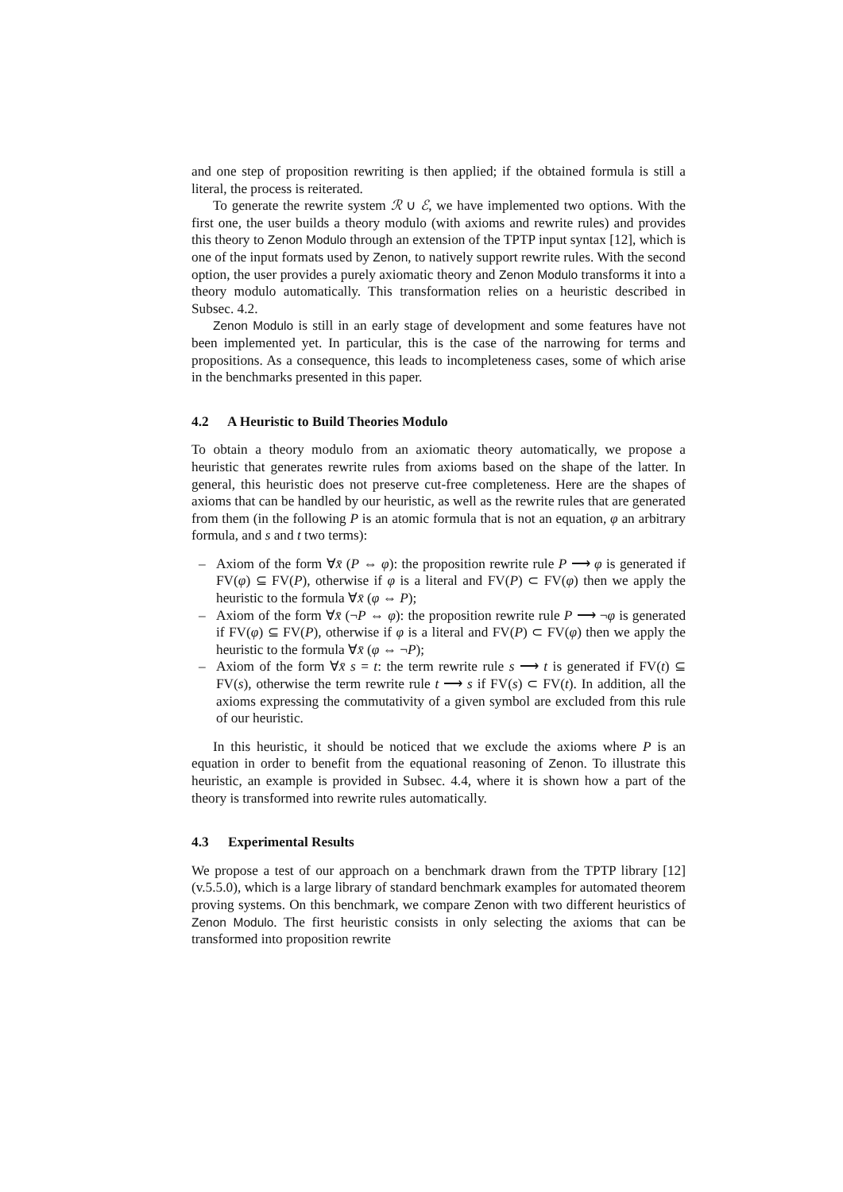and one step of proposition rewriting is then applied; if the obtained formula is still a literal, the process is reiterated.
To generate the rewrite system ℛ ∪ ℰ, we have implemented two options. With the first one, the user builds a theory modulo (with axioms and rewrite rules) and provides this theory to Zenon Modulo through an extension of the TPTP input syntax [12], which is one of the input formats used by Zenon, to natively support rewrite rules. With the second option, the user provides a purely axiomatic theory and Zenon Modulo transforms it into a theory modulo automatically. This transformation relies on a heuristic described in Subsec. 4.2.
Zenon Modulo is still in an early stage of development and some features have not been implemented yet. In particular, this is the case of the narrowing for terms and propositions. As a consequence, this leads to incompleteness cases, some of which arise in the benchmarks presented in this paper.
4.2 A Heuristic to Build Theories Modulo
To obtain a theory modulo from an axiomatic theory automatically, we propose a heuristic that generates rewrite rules from axioms based on the shape of the latter. In general, this heuristic does not preserve cut-free completeness. Here are the shapes of axioms that can be handled by our heuristic, as well as the rewrite rules that are generated from them (in the following P is an atomic formula that is not an equation, φ an arbitrary formula, and s and t two terms):
– Axiom of the form ∀x̄ (P ⇔ φ): the proposition rewrite rule P ⟶ φ is generated if FV(φ) ⊆ FV(P), otherwise if φ is a literal and FV(P) ⊂ FV(φ) then we apply the heuristic to the formula ∀x̄ (φ ⇔ P);
– Axiom of the form ∀x̄ (¬P ⇔ φ): the proposition rewrite rule P ⟶ ¬φ is generated if FV(φ) ⊆ FV(P), otherwise if φ is a literal and FV(P) ⊂ FV(φ) then we apply the heuristic to the formula ∀x̄ (φ ⇔ ¬P);
– Axiom of the form ∀x̄ s = t: the term rewrite rule s ⟶ t is generated if FV(t) ⊆ FV(s), otherwise the term rewrite rule t ⟶ s if FV(s) ⊂ FV(t). In addition, all the axioms expressing the commutativity of a given symbol are excluded from this rule of our heuristic.
In this heuristic, it should be noticed that we exclude the axioms where P is an equation in order to benefit from the equational reasoning of Zenon. To illustrate this heuristic, an example is provided in Subsec. 4.4, where it is shown how a part of the theory is transformed into rewrite rules automatically.
4.3 Experimental Results
We propose a test of our approach on a benchmark drawn from the TPTP library [12] (v.5.5.0), which is a large library of standard benchmark examples for automated theorem proving systems. On this benchmark, we compare Zenon with two different heuristics of Zenon Modulo. The first heuristic consists in only selecting the axioms that can be transformed into proposition rewrite